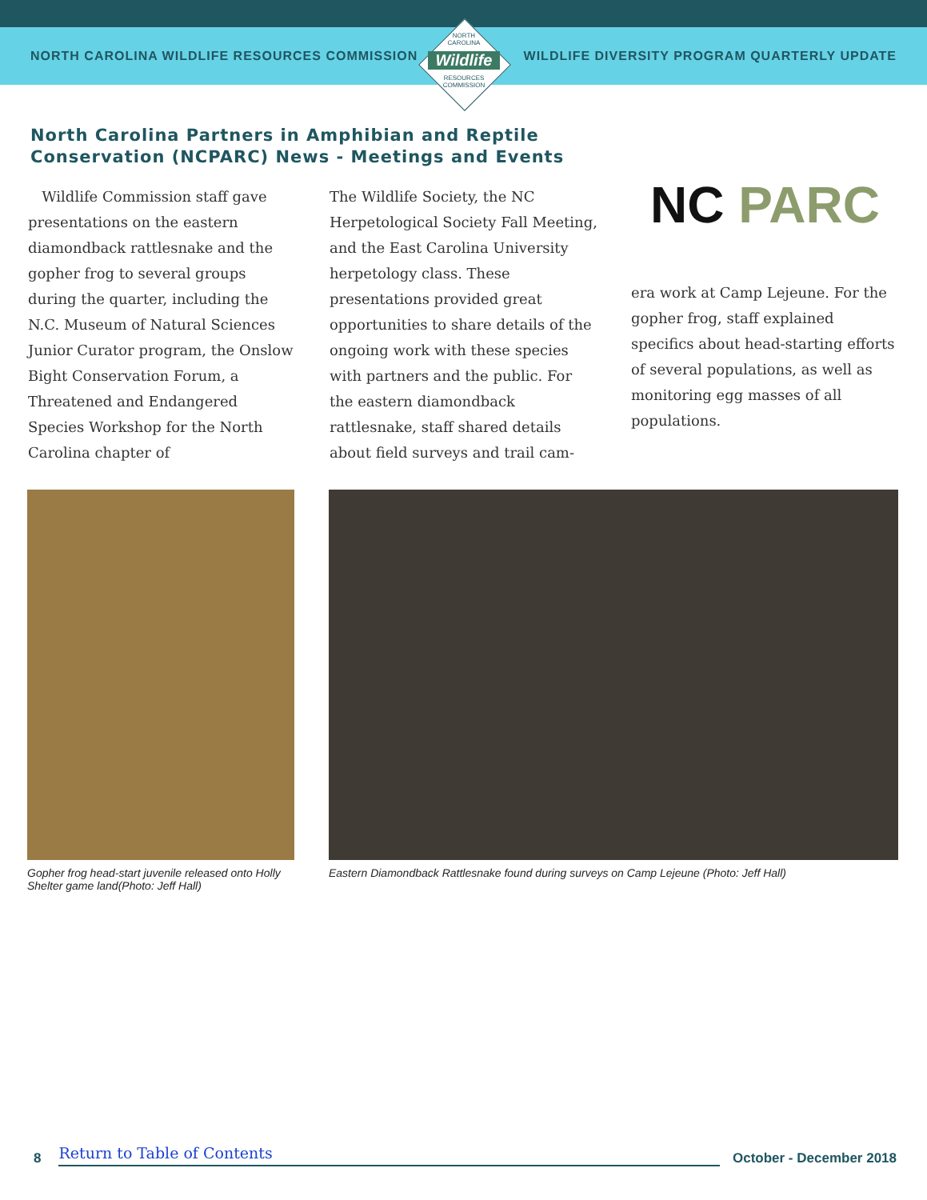NORTH CAROLINA WILDLIFE RESOURCES COMMISSION WILDLIFE DIVERSITY PROGRAM QUARTERLY UPDATE
NORTH
CAROLINA
Wildlife
RESOURCES
COMMISSION
North Carolina Partners in Amphibian and Reptile Conservation (NCPARC) News - Meetings and Events
Wildlife Commission staff gave presentations on the eastern diamondback rattlesnake and the gopher frog to several groups during the quarter, including the N.C. Museum of Natural Sciences Junior Curator program, the Onslow Bight Conservation Forum, a Threatened and Endangered Species Workshop for the North Carolina chapter of
The Wildlife Society, the NC Herpetological Society Fall Meeting, and the East Carolina University herpetology class. These presentations provided great opportunities to share details of the ongoing work with these species with partners and the public. For the eastern diamondback rattlesnake, staff shared details about field surveys and trail cam-
NC PARC
era work at Camp Lejeune. For the gopher frog, staff explained specifics about head-starting efforts of several populations, as well as monitoring egg masses of all populations.
Gopher frog head-start juvenile released onto Holly Shelter game land(Photo: Jeff Hall)
Eastern Diamondback Rattlesnake found during surveys on Camp Lejeune (Photo: Jeff Hall)
8 Return to Table of Contents October - December 2018